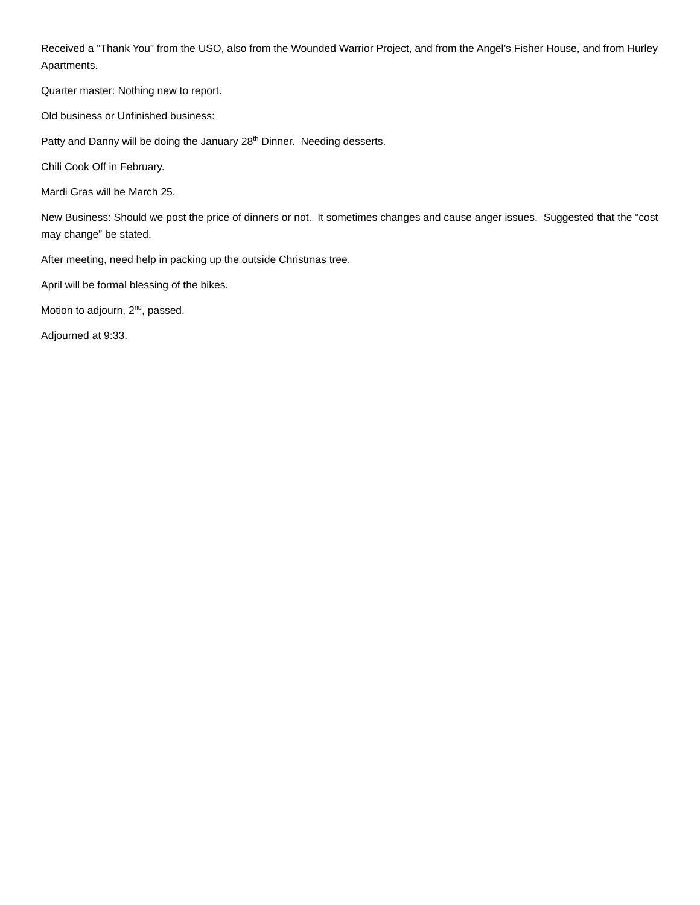Received a “Thank You” from the USO, also from the Wounded Warrior Project, and from the Angel’s Fisher House, and from Hurley Apartments.
Quarter master: Nothing new to report.
Old business or Unfinished business:
Patty and Danny will be doing the January 28<sup>th</sup> Dinner. Needing desserts.
Chili Cook Off in February.
Mardi Gras will be March 25.
New Business: Should we post the price of dinners or not. It sometimes changes and cause anger issues. Suggested that the “cost may change” be stated.
After meeting, need help in packing up the outside Christmas tree.
April will be formal blessing of the bikes.
Motion to adjourn, 2<sup>nd</sup>, passed.
Adjourned at 9:33.